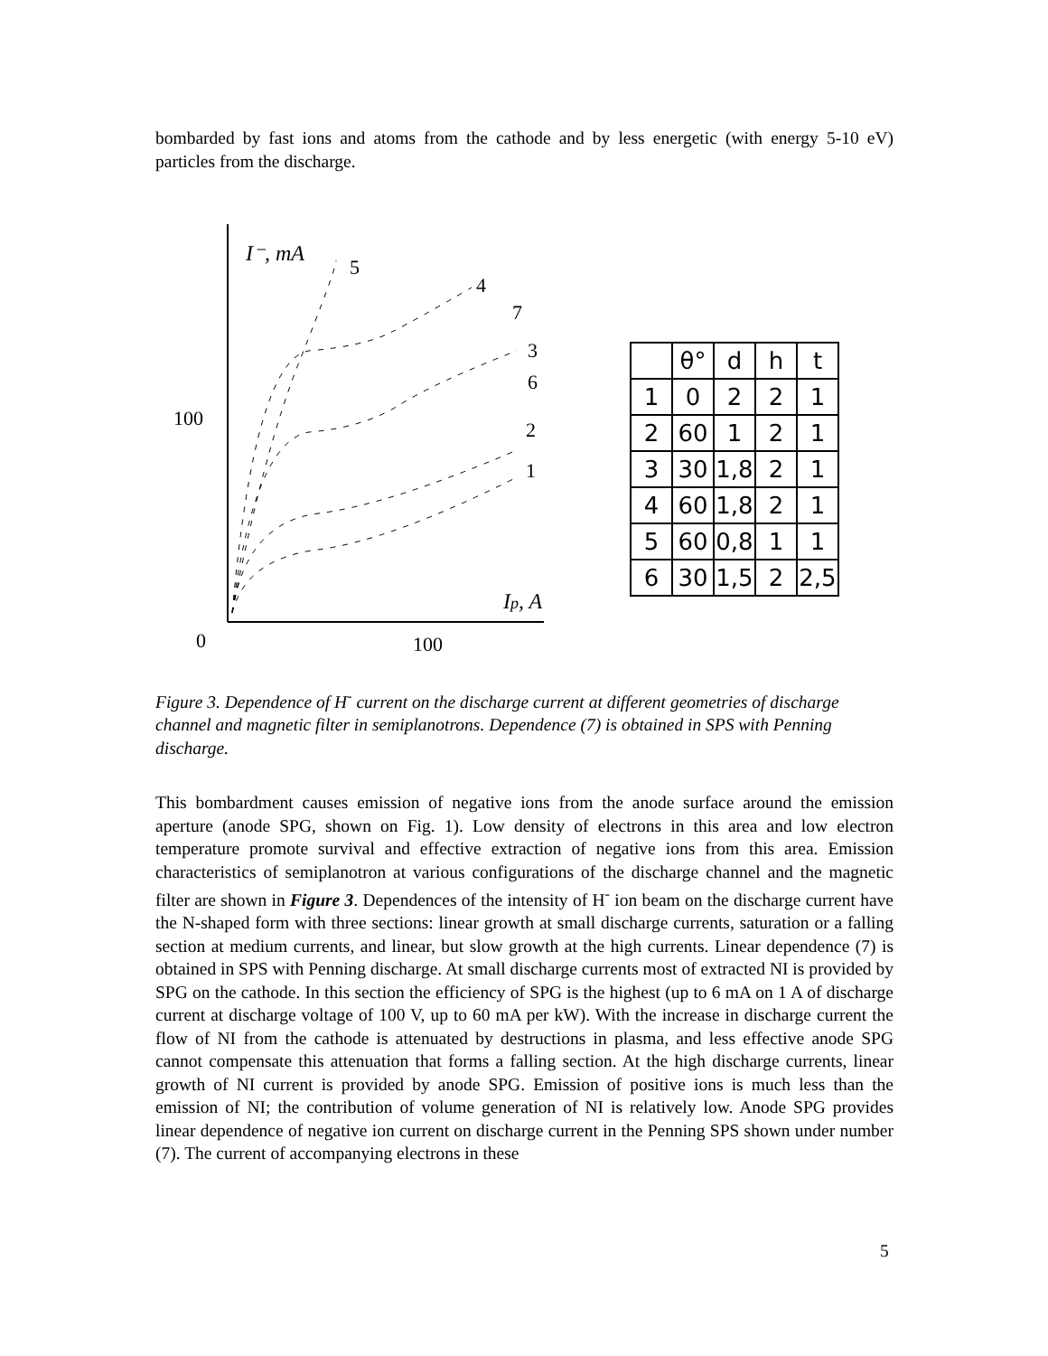bombarded by fast ions and atoms from the cathode and by less energetic (with energy 5-10 eV) particles from the discharge.
I⁻, mA
100
0
100
Ip, A
5
4
7
3
6
2
1
| | θ° | d | h | t |
| --- | --- | --- | --- | --- |
| 1 | 0 | 2 | 2 | 1 |
| 2 | 60 | 1 | 2 | 1 |
| 3 | 30 | 1,8 | 2 | 1 |
| 4 | 60 | 1,8 | 2 | 1 |
| 5 | 60 | 0,8 | 1 | 1 |
| 6 | 30 | 1,5 | 2 | 2,5 |
Figure 3. Dependence of H<sup>-</sup> current on the discharge current at different geometries of discharge channel and magnetic filter in semiplanotrons. Dependence (7) is obtained in SPS with Penning discharge.
This bombardment causes emission of negative ions from the anode surface around the emission aperture (anode SPG, shown on Fig. 1). Low density of electrons in this area and low electron temperature promote survival and effective extraction of negative ions from this area. Emission characteristics of semiplanotron at various configurations of the discharge channel and the magnetic filter are shown in Figure 3. Dependences of the intensity of H<sup>-</sup> ion beam on the discharge current have the N-shaped form with three sections: linear growth at small discharge currents, saturation or a falling section at medium currents, and linear, but slow growth at the high currents. Linear dependence (7) is obtained in SPS with Penning discharge. At small discharge currents most of extracted NI is provided by SPG on the cathode. In this section the efficiency of SPG is the highest (up to 6 mA on 1 A of discharge current at discharge voltage of 100 V, up to 60 mA per kW). With the increase in discharge current the flow of NI from the cathode is attenuated by destructions in plasma, and less effective anode SPG cannot compensate this attenuation that forms a falling section. At the high discharge currents, linear growth of NI current is provided by anode SPG. Emission of positive ions is much less than the emission of NI; the contribution of volume generation of NI is relatively low. Anode SPG provides linear dependence of negative ion current on discharge current in the Penning SPS shown under number (7). The current of accompanying electrons in these
5